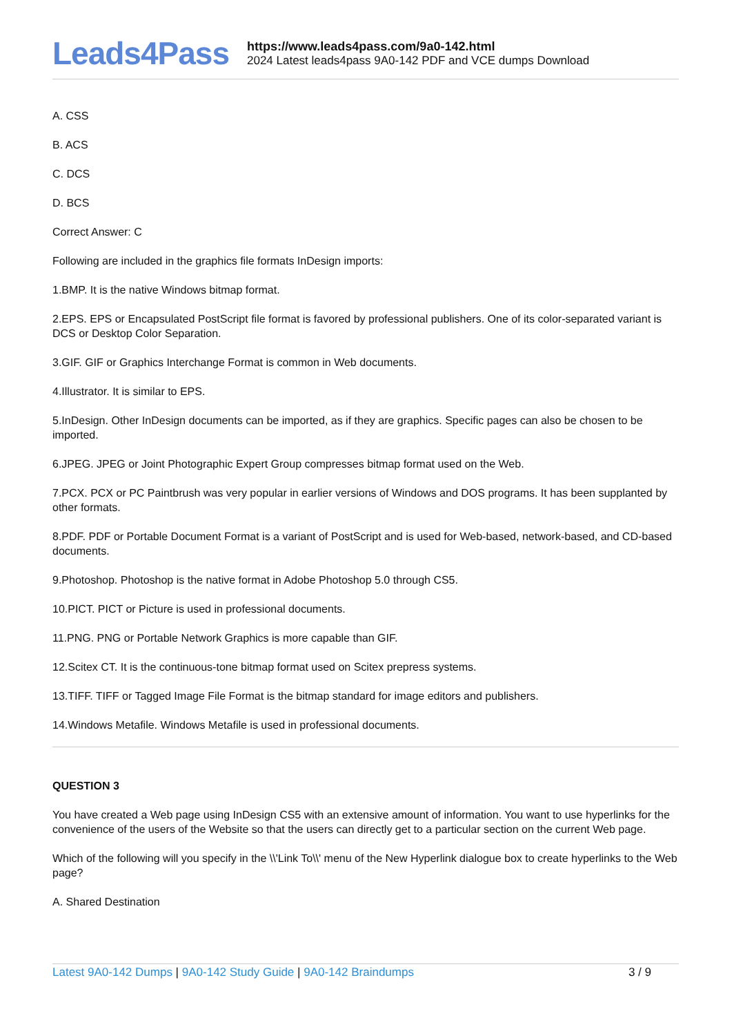Leads4Pass
https://www.leads4pass.com/9a0-142.html
2024 Latest leads4pass 9A0-142 PDF and VCE dumps Download
A. CSS
B. ACS
C. DCS
D. BCS
Correct Answer: C
Following are included in the graphics file formats InDesign imports:
1.BMP. It is the native Windows bitmap format.
2.EPS. EPS or Encapsulated PostScript file format is favored by professional publishers. One of its color-separated variant is DCS or Desktop Color Separation.
3.GIF. GIF or Graphics Interchange Format is common in Web documents.
4.Illustrator. It is similar to EPS.
5.InDesign. Other InDesign documents can be imported, as if they are graphics. Specific pages can also be chosen to be imported.
6.JPEG. JPEG or Joint Photographic Expert Group compresses bitmap format used on the Web.
7.PCX. PCX or PC Paintbrush was very popular in earlier versions of Windows and DOS programs. It has been supplanted by other formats.
8.PDF. PDF or Portable Document Format is a variant of PostScript and is used for Web-based, network-based, and CD-based documents.
9.Photoshop. Photoshop is the native format in Adobe Photoshop 5.0 through CS5.
10.PICT. PICT or Picture is used in professional documents.
11.PNG. PNG or Portable Network Graphics is more capable than GIF.
12.Scitex CT. It is the continuous-tone bitmap format used on Scitex prepress systems.
13.TIFF. TIFF or Tagged Image File Format is the bitmap standard for image editors and publishers.
14.Windows Metafile. Windows Metafile is used in professional documents.
QUESTION 3
You have created a Web page using InDesign CS5 with an extensive amount of information. You want to use hyperlinks for the convenience of the users of the Website so that the users can directly get to a particular section on the current Web page.
Which of the following will you specify in the \\'Link To\\' menu of the New Hyperlink dialogue box to create hyperlinks to the Web page?
A. Shared Destination
Latest 9A0-142 Dumps | 9A0-142 Study Guide | 9A0-142 Braindumps 3 / 9